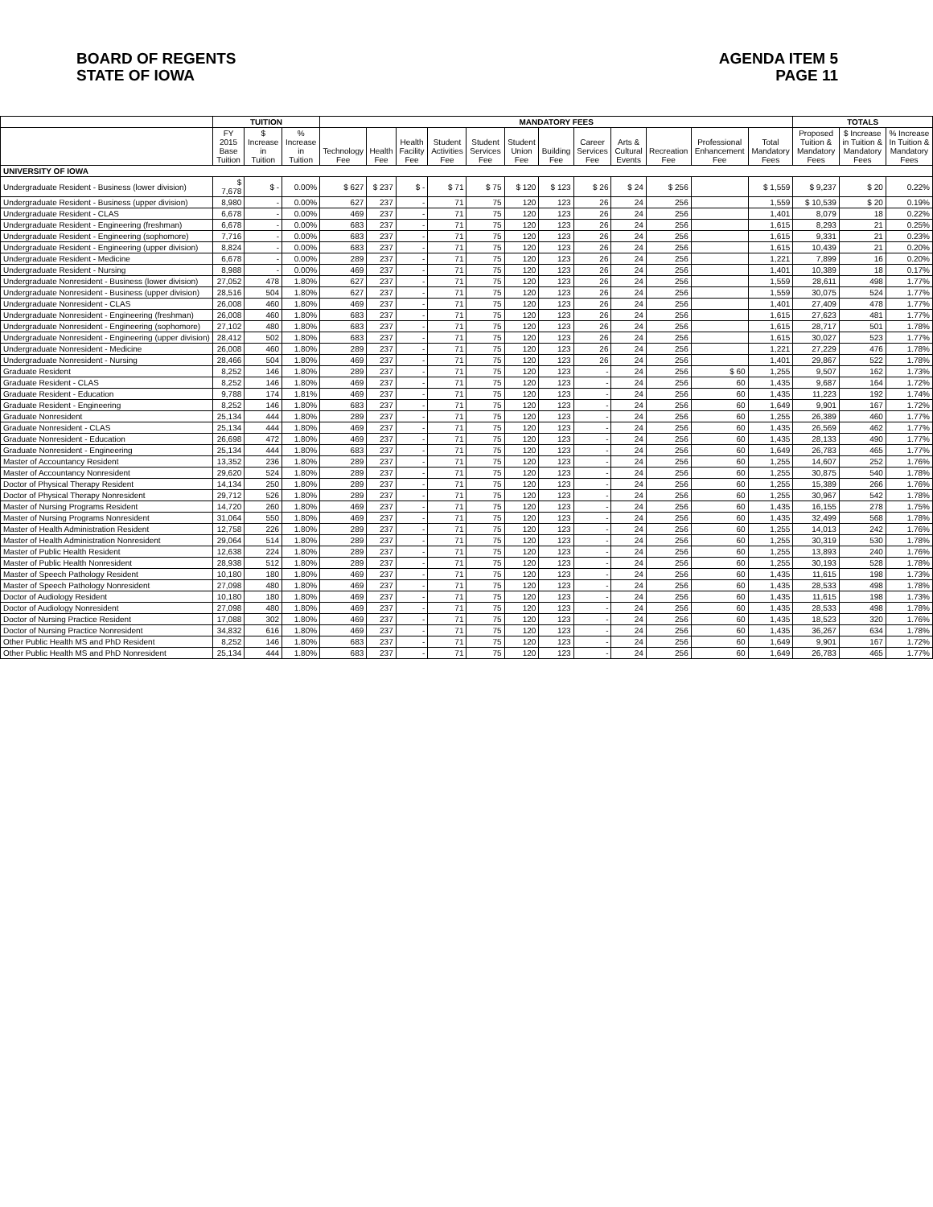BOARD OF REGENTS
STATE OF IOWA
AGENDA ITEM 5
PAGE 11
| | TUITION | | | MANDATORY FEES | | | | | | | | | | | | TOTALS | | |
| --- | --- | --- | --- | --- | --- | --- | --- | --- | --- | --- | --- | --- | --- | --- | --- | --- | --- | --- |
| | FY 2015 Base Tuition | $ Increase in Tuition | % Increase in Tuition | Technology Fee | Health Fee | Health Facility Fee | Student Activities Fee | Student Services Fee | Student Union Fee | Building Fee | Career Services Fee | Arts & Cultural Events | Recreation Fee | Professional Enhancement Fee | Total Mandatory Fees | Proposed Tuition & Mandatory Fees | $ Increase in Tuition & Mandatory Fees | % Increase In Tuition & Mandatory Fees |
| UNIVERSITY OF IOWA | | | | | | | | | | | | | | | | | | |
| Undergraduate Resident - Business (lower division) | $ 7,678 | $ - | 0.00% | $ 627 | $ 237 | $ - | $ 71 | $ 75 | $ 120 | $ 123 | $ 26 | $ 24 | $ 256 | | $ 1,559 | $ 9,237 | $ 20 | 0.22% |
| Undergraduate Resident - Business (upper division) | 8,980 | - | 0.00% | 627 | 237 | - | 71 | 75 | 120 | 123 | 26 | 24 | 256 | | 1,559 | $ 10,539 | $ 20 | 0.19% |
| Undergraduate Resident - CLAS | 6,678 | - | 0.00% | 469 | 237 | - | 71 | 75 | 120 | 123 | 26 | 24 | 256 | | 1,401 | 8,079 | 18 | 0.22% |
| Undergraduate Resident - Engineering (freshman) | 6,678 | - | 0.00% | 683 | 237 | - | 71 | 75 | 120 | 123 | 26 | 24 | 256 | | 1,615 | 8,293 | 21 | 0.25% |
| Undergraduate Resident - Engineering (sophomore) | 7,716 | - | 0.00% | 683 | 237 | - | 71 | 75 | 120 | 123 | 26 | 24 | 256 | | 1,615 | 9,331 | 21 | 0.23% |
| Undergraduate Resident - Engineering (upper division) | 8,824 | - | 0.00% | 683 | 237 | - | 71 | 75 | 120 | 123 | 26 | 24 | 256 | | 1,615 | 10,439 | 21 | 0.20% |
| Undergraduate Resident - Medicine | 6,678 | - | 0.00% | 289 | 237 | - | 71 | 75 | 120 | 123 | 26 | 24 | 256 | | 1,221 | 7,899 | 16 | 0.20% |
| Undergraduate Resident - Nursing | 8,988 | - | 0.00% | 469 | 237 | - | 71 | 75 | 120 | 123 | 26 | 24 | 256 | | 1,401 | 10,389 | 18 | 0.17% |
| Undergraduate Nonresident - Business (lower division) | 27,052 | 478 | 1.80% | 627 | 237 | - | 71 | 75 | 120 | 123 | 26 | 24 | 256 | | 1,559 | 28,611 | 498 | 1.77% |
| Undergraduate Nonresident - Business (upper division) | 28,516 | 504 | 1.80% | 627 | 237 | - | 71 | 75 | 120 | 123 | 26 | 24 | 256 | | 1,559 | 30,075 | 524 | 1.77% |
| Undergraduate Nonresident - CLAS | 26,008 | 460 | 1.80% | 469 | 237 | - | 71 | 75 | 120 | 123 | 26 | 24 | 256 | | 1,401 | 27,409 | 478 | 1.77% |
| Undergraduate Nonresident - Engineering (freshman) | 26,008 | 460 | 1.80% | 683 | 237 | - | 71 | 75 | 120 | 123 | 26 | 24 | 256 | | 1,615 | 27,623 | 481 | 1.77% |
| Undergraduate Nonresident - Engineering (sophomore) | 27,102 | 480 | 1.80% | 683 | 237 | - | 71 | 75 | 120 | 123 | 26 | 24 | 256 | | 1,615 | 28,717 | 501 | 1.78% |
| Undergraduate Nonresident - Engineering (upper division) | 28,412 | 502 | 1.80% | 683 | 237 | - | 71 | 75 | 120 | 123 | 26 | 24 | 256 | | 1,615 | 30,027 | 523 | 1.77% |
| Undergraduate Nonresident - Medicine | 26,008 | 460 | 1.80% | 289 | 237 | - | 71 | 75 | 120 | 123 | 26 | 24 | 256 | | 1,221 | 27,229 | 476 | 1.78% |
| Undergraduate Nonresident - Nursing | 28,466 | 504 | 1.80% | 469 | 237 | - | 71 | 75 | 120 | 123 | 26 | 24 | 256 | | 1,401 | 29,867 | 522 | 1.78% |
| Graduate Resident | 8,252 | 146 | 1.80% | 289 | 237 | - | 71 | 75 | 120 | 123 | - | 24 | 256 | $ 60 | 1,255 | 9,507 | 162 | 1.73% |
| Graduate Resident - CLAS | 8,252 | 146 | 1.80% | 469 | 237 | - | 71 | 75 | 120 | 123 | - | 24 | 256 | 60 | 1,435 | 9,687 | 164 | 1.72% |
| Graduate Resident - Education | 9,788 | 174 | 1.81% | 469 | 237 | - | 71 | 75 | 120 | 123 | - | 24 | 256 | 60 | 1,435 | 11,223 | 192 | 1.74% |
| Graduate Resident - Engineering | 8,252 | 146 | 1.80% | 683 | 237 | - | 71 | 75 | 120 | 123 | - | 24 | 256 | 60 | 1,649 | 9,901 | 167 | 1.72% |
| Graduate Nonresident | 25,134 | 444 | 1.80% | 289 | 237 | - | 71 | 75 | 120 | 123 | - | 24 | 256 | 60 | 1,255 | 26,389 | 460 | 1.77% |
| Graduate Nonresident - CLAS | 25,134 | 444 | 1.80% | 469 | 237 | - | 71 | 75 | 120 | 123 | - | 24 | 256 | 60 | 1,435 | 26,569 | 462 | 1.77% |
| Graduate Nonresident - Education | 26,698 | 472 | 1.80% | 469 | 237 | - | 71 | 75 | 120 | 123 | - | 24 | 256 | 60 | 1,435 | 28,133 | 490 | 1.77% |
| Graduate Nonresident - Engineering | 25,134 | 444 | 1.80% | 683 | 237 | - | 71 | 75 | 120 | 123 | - | 24 | 256 | 60 | 1,649 | 26,783 | 465 | 1.77% |
| Master of Accountancy Resident | 13,352 | 236 | 1.80% | 289 | 237 | - | 71 | 75 | 120 | 123 | - | 24 | 256 | 60 | 1,255 | 14,607 | 252 | 1.76% |
| Master of Accountancy Nonresident | 29,620 | 524 | 1.80% | 289 | 237 | - | 71 | 75 | 120 | 123 | - | 24 | 256 | 60 | 1,255 | 30,875 | 540 | 1.78% |
| Doctor of Physical Therapy Resident | 14,134 | 250 | 1.80% | 289 | 237 | - | 71 | 75 | 120 | 123 | - | 24 | 256 | 60 | 1,255 | 15,389 | 266 | 1.76% |
| Doctor of Physical Therapy Nonresident | 29,712 | 526 | 1.80% | 289 | 237 | - | 71 | 75 | 120 | 123 | - | 24 | 256 | 60 | 1,255 | 30,967 | 542 | 1.78% |
| Master of Nursing Programs Resident | 14,720 | 260 | 1.80% | 469 | 237 | - | 71 | 75 | 120 | 123 | - | 24 | 256 | 60 | 1,435 | 16,155 | 278 | 1.75% |
| Master of Nursing Programs Nonresident | 31,064 | 550 | 1.80% | 469 | 237 | - | 71 | 75 | 120 | 123 | - | 24 | 256 | 60 | 1,435 | 32,499 | 568 | 1.78% |
| Master of Health Administration Resident | 12,758 | 226 | 1.80% | 289 | 237 | - | 71 | 75 | 120 | 123 | - | 24 | 256 | 60 | 1,255 | 14,013 | 242 | 1.76% |
| Master of Health Administration Nonresident | 29,064 | 514 | 1.80% | 289 | 237 | - | 71 | 75 | 120 | 123 | - | 24 | 256 | 60 | 1,255 | 30,319 | 530 | 1.78% |
| Master of Public Health Resident | 12,638 | 224 | 1.80% | 289 | 237 | - | 71 | 75 | 120 | 123 | - | 24 | 256 | 60 | 1,255 | 13,893 | 240 | 1.76% |
| Master of Public Health Nonresident | 28,938 | 512 | 1.80% | 289 | 237 | - | 71 | 75 | 120 | 123 | - | 24 | 256 | 60 | 1,255 | 30,193 | 528 | 1.78% |
| Master of Speech Pathology Resident | 10,180 | 180 | 1.80% | 469 | 237 | - | 71 | 75 | 120 | 123 | - | 24 | 256 | 60 | 1,435 | 11,615 | 198 | 1.73% |
| Master of Speech Pathology Nonresident | 27,098 | 480 | 1.80% | 469 | 237 | - | 71 | 75 | 120 | 123 | - | 24 | 256 | 60 | 1,435 | 28,533 | 498 | 1.78% |
| Doctor of Audiology Resident | 10,180 | 180 | 1.80% | 469 | 237 | - | 71 | 75 | 120 | 123 | - | 24 | 256 | 60 | 1,435 | 11,615 | 198 | 1.73% |
| Doctor of Audiology Nonresident | 27,098 | 480 | 1.80% | 469 | 237 | - | 71 | 75 | 120 | 123 | - | 24 | 256 | 60 | 1,435 | 28,533 | 498 | 1.78% |
| Doctor of Nursing Practice Resident | 17,088 | 302 | 1.80% | 469 | 237 | - | 71 | 75 | 120 | 123 | - | 24 | 256 | 60 | 1,435 | 18,523 | 320 | 1.76% |
| Doctor of Nursing Practice Nonresident | 34,832 | 616 | 1.80% | 469 | 237 | - | 71 | 75 | 120 | 123 | - | 24 | 256 | 60 | 1,435 | 36,267 | 634 | 1.78% |
| Other Public Health MS and PhD Resident | 8,252 | 146 | 1.80% | 683 | 237 | - | 71 | 75 | 120 | 123 | - | 24 | 256 | 60 | 1,649 | 9,901 | 167 | 1.72% |
| Other Public Health MS and PhD Nonresident | 25,134 | 444 | 1.80% | 683 | 237 | - | 71 | 75 | 120 | 123 | - | 24 | 256 | 60 | 1,649 | 26,783 | 465 | 1.77% |